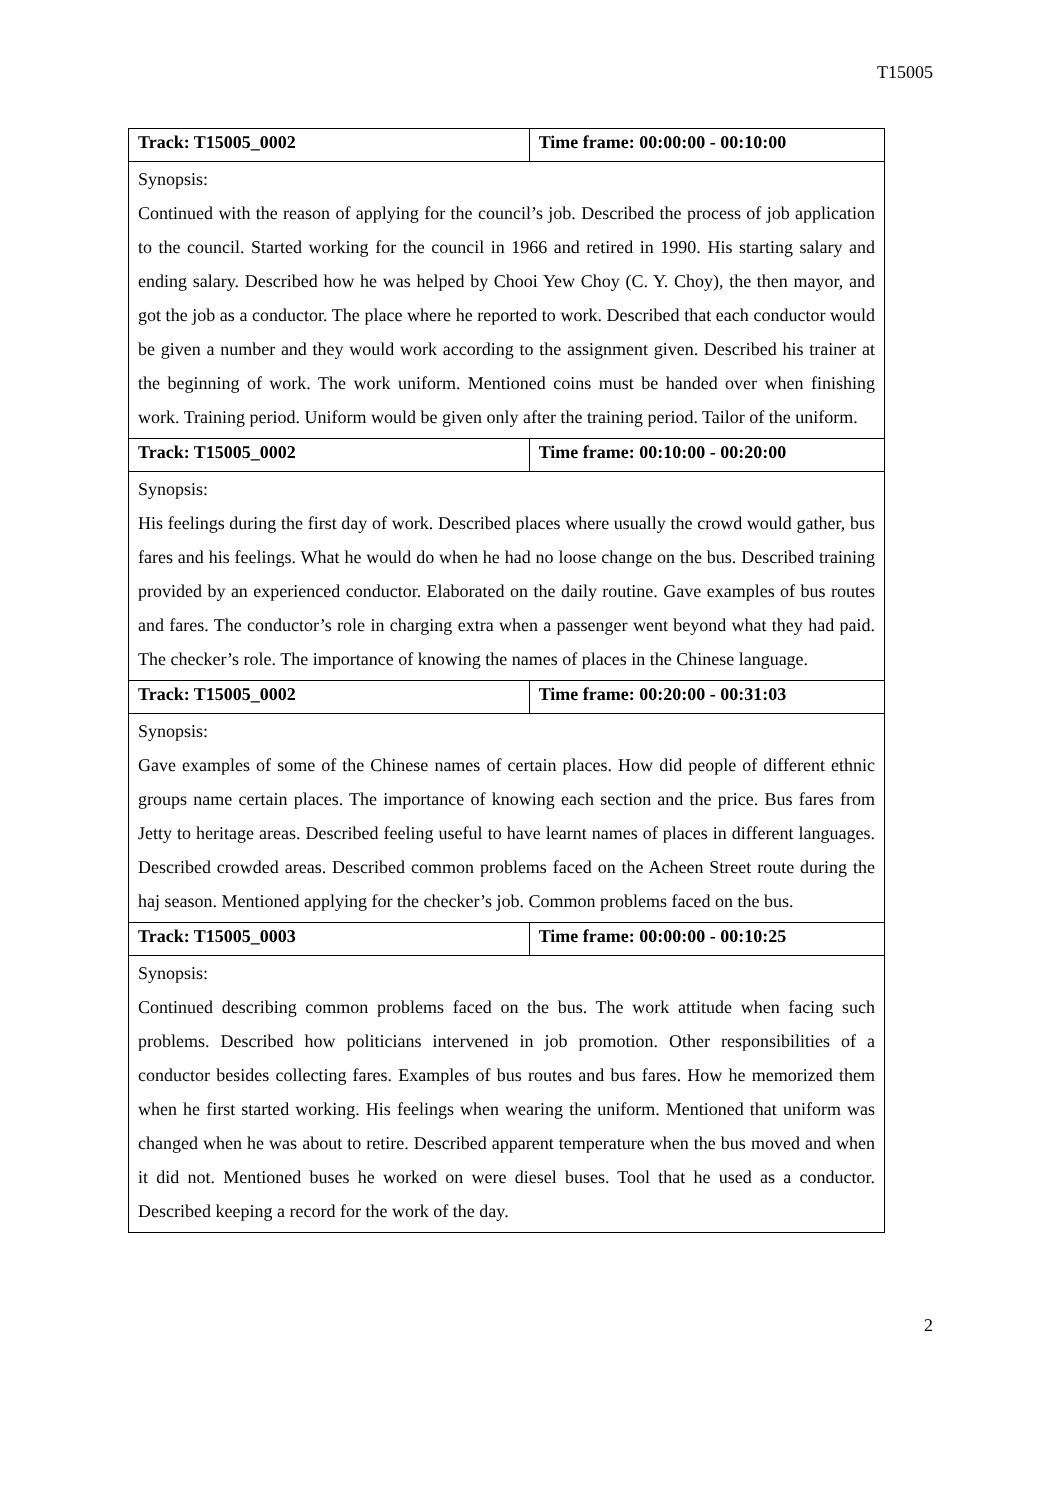T15005
| Track: T15005_0002 | Time frame: 00:00:00 - 00:10:00 |
| Synopsis: Continued with the reason of applying for the council’s job. Described the process of job application to the council. Started working for the council in 1966 and retired in 1990. His starting salary and ending salary. Described how he was helped by Chooi Yew Choy (C. Y. Choy), the then mayor, and got the job as a conductor. The place where he reported to work. Described that each conductor would be given a number and they would work according to the assignment given. Described his trainer at the beginning of work. The work uniform. Mentioned coins must be handed over when finishing work. Training period. Uniform would be given only after the training period. Tailor of the uniform. | |
| Track: T15005_0002 | Time frame: 00:10:00 - 00:20:00 |
| Synopsis: His feelings during the first day of work. Described places where usually the crowd would gather, bus fares and his feelings. What he would do when he had no loose change on the bus. Described training provided by an experienced conductor. Elaborated on the daily routine. Gave examples of bus routes and fares. The conductor’s role in charging extra when a passenger went beyond what they had paid. The checker’s role. The importance of knowing the names of places in the Chinese language. | |
| Track: T15005_0002 | Time frame: 00:20:00 - 00:31:03 |
| Synopsis: Gave examples of some of the Chinese names of certain places. How did people of different ethnic groups name certain places. The importance of knowing each section and the price. Bus fares from Jetty to heritage areas. Described feeling useful to have learnt names of places in different languages. Described crowded areas. Described common problems faced on the Acheen Street route during the haj season. Mentioned applying for the checker’s job. Common problems faced on the bus. | |
| Track: T15005_0003 | Time frame: 00:00:00 - 00:10:25 |
| Synopsis: Continued describing common problems faced on the bus. The work attitude when facing such problems. Described how politicians intervened in job promotion. Other responsibilities of a conductor besides collecting fares. Examples of bus routes and bus fares. How he memorized them when he first started working. His feelings when wearing the uniform. Mentioned that uniform was changed when he was about to retire. Described apparent temperature when the bus moved and when it did not. Mentioned buses he worked on were diesel buses. Tool that he used as a conductor. Described keeping a record for the work of the day. | |
2